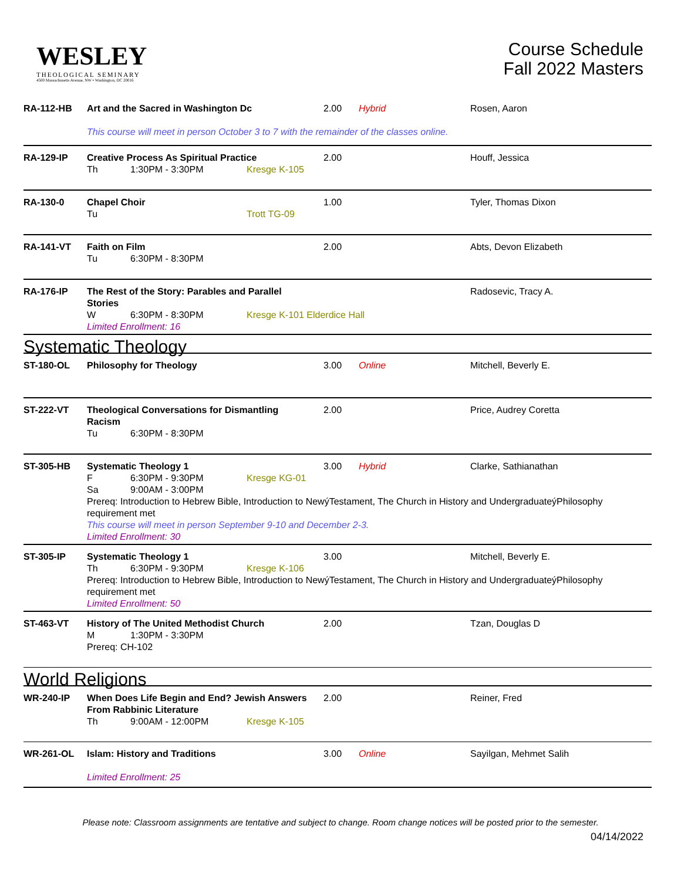WESLEY
THEOLOGICAL SEMINARY
4500 Massachusetts Avenue, NW • Washington, DC 20016
Course Schedule
Fall 2022 Masters
| RA-112-HB | Art and the Sacred in Washington Dc | 2.00 | Hybrid | Rosen, Aaron |
| | This course will meet in person October 3 to 7 with the remainder of the classes online. | | | |
| RA-129-IP | Creative Process As Spiritual Practice Th 1:30PM - 3:30PM Kresge K-105 | 2.00 | | Houff, Jessica |
| RA-130-0 | Chapel Choir Tu Trott TG-09 | 1.00 | | Tyler, Thomas Dixon |
| RA-141-VT | Faith on Film Tu 6:30PM - 8:30PM | 2.00 | | Abts, Devon Elizabeth |
| RA-176-IP | The Rest of the Story: Parables and Parallel Stories W 6:30PM - 8:30PM Kresge K-101 Elderdice Hall Limited Enrollment: 16 | | | Radosevic, Tracy A. |
| Systematic Theology | | | | |
| ST-180-OL | Philosophy for Theology | 3.00 | Online | Mitchell, Beverly E. |
| ST-222-VT | Theological Conversations for Dismantling Racism Tu 6:30PM - 8:30PM | 2.00 | | Price, Audrey Coretta |
| ST-305-HB | Systematic Theology 1 F 6:30PM - 9:30PM Kresge KG-01 Sa 9:00AM - 3:00PM | 3.00 | Hybrid | Clarke, Sathianathan |
| | Prereq: Introduction to Hebrew Bible, Introduction to NewýTestament, The Church in History and UndergraduateýPhilosophy requirement met This course will meet in person September 9-10 and December 2-3. Limited Enrollment: 30 | | | |
| ST-305-IP | Systematic Theology 1 Th 6:30PM - 9:30PM Kresge K-106 | 3.00 | | Mitchell, Beverly E. |
| | Prereq: Introduction to Hebrew Bible, Introduction to NewýTestament, The Church in History and UndergraduateýPhilosophy requirement met Limited Enrollment: 50 | | | |
| ST-463-VT | History of The United Methodist Church M 1:30PM - 3:30PM Prereq: CH-102 | 2.00 | | Tzan, Douglas D |
| World Religions | | | | |
| WR-240-IP | When Does Life Begin and End? Jewish Answers From Rabbinic Literature Th 9:00AM - 12:00PM Kresge K-105 | 2.00 | | Reiner, Fred |
| WR-261-OL | Islam: History and Traditions Limited Enrollment: 25 | 3.00 | Online | Sayilgan, Mehmet Salih |
Please note: Classroom assignments are tentative and subject to change. Room change notices will be posted prior to the semester.
04/14/2022